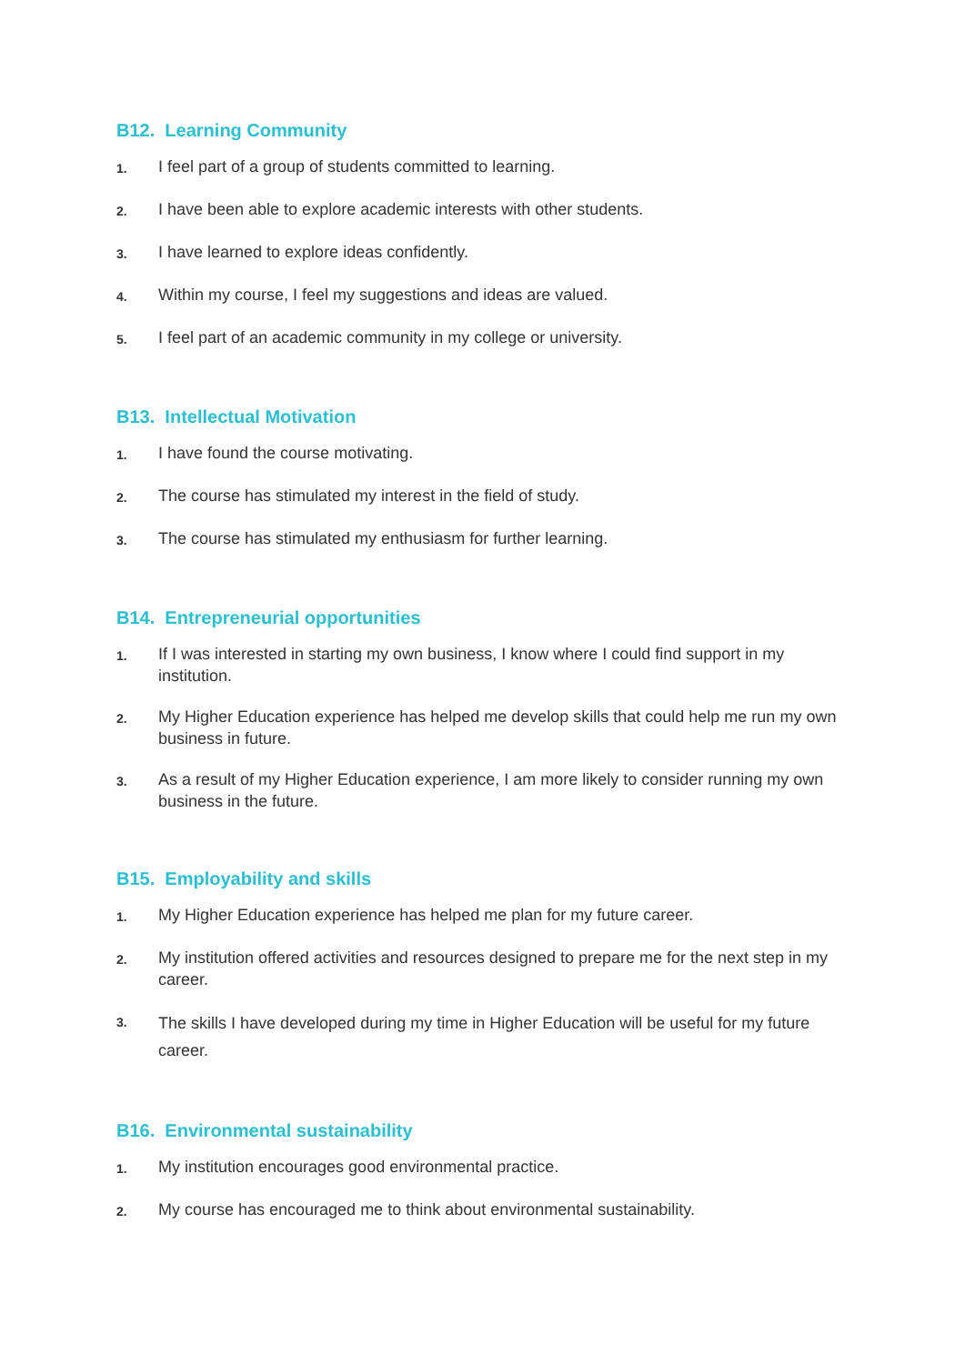B12. Learning Community
1. I feel part of a group of students committed to learning.
2. I have been able to explore academic interests with other students.
3. I have learned to explore ideas confidently.
4. Within my course, I feel my suggestions and ideas are valued.
5. I feel part of an academic community in my college or university.
B13. Intellectual Motivation
1. I have found the course motivating.
2. The course has stimulated my interest in the field of study.
3. The course has stimulated my enthusiasm for further learning.
B14. Entrepreneurial opportunities
1. If I was interested in starting my own business, I know where I could find support in my institution.
2. My Higher Education experience has helped me develop skills that could help me run my own business in future.
3. As a result of my Higher Education experience, I am more likely to consider running my own business in the future.
B15. Employability and skills
1. My Higher Education experience has helped me plan for my future career.
2. My institution offered activities and resources designed to prepare me for the next step in my career.
3. The skills I have developed during my time in Higher Education will be useful for my future career.
B16. Environmental sustainability
1. My institution encourages good environmental practice.
2. My course has encouraged me to think about environmental sustainability.